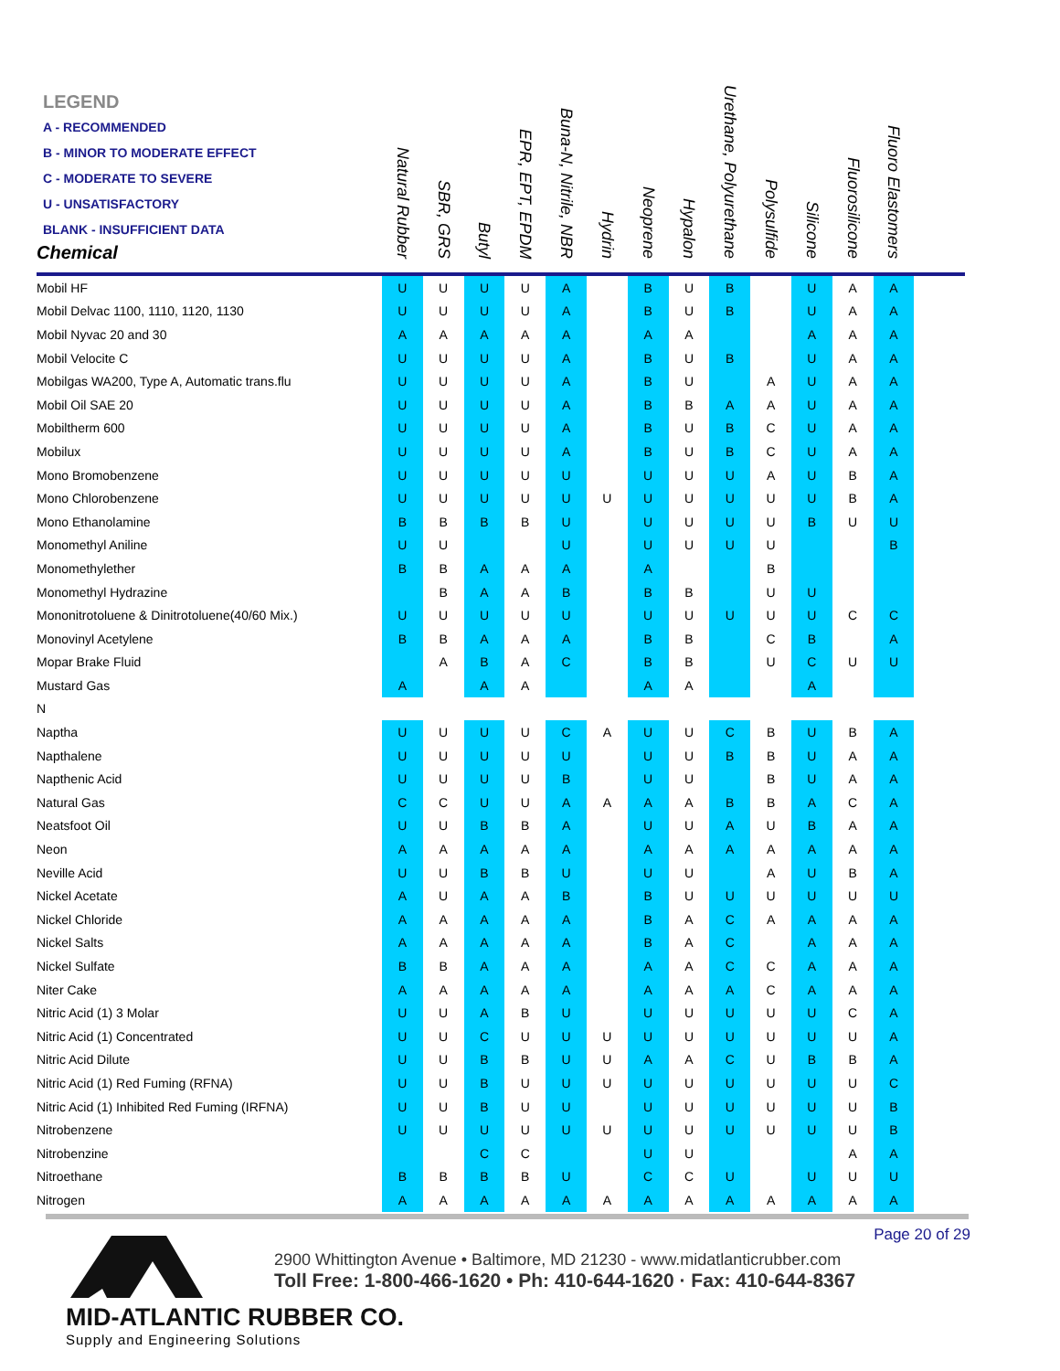| LEGEND A - RECOMMENDED B - MINOR TO MODERATE EFFECT C - MODERATE TO SEVERE U - UNSATISFACTORY BLANK - INSUFFICIENT DATA Chemical | Natural Rubber | SBR, GRS | Butyl | EPR, EPT, EPDM | Buna-N, Nitrile, NBR | Hydrin | Neoprene | Hypalon | Urethane, Polyurethane | Polysulfide | Silicone | Fluorosilicone | Fluoro Elastomers | |
| --- | --- | --- | --- | --- | --- | --- | --- | --- | --- | --- | --- | --- | --- | --- |
| Mobil HF | U | U | U | U | A | | B | U | B | | U | A | A | |
| Mobil Delvac 1100, 1110, 1120, 1130 | U | U | U | U | A | | B | U | B | | U | A | A | |
| Mobil Nyvac 20 and 30 | A | A | A | A | A | | A | A | | | A | A | A | |
| Mobil Velocite C | U | U | U | U | A | | B | U | B | | U | A | A | |
| Mobilgas WA200, Type A, Automatic trans.flu | U | U | U | U | A | | B | U | | A | U | A | A | |
| Mobil Oil SAE 20 | U | U | U | U | A | | B | B | A | A | U | A | A | |
| Mobiltherm 600 | U | U | U | U | A | | B | U | B | C | U | A | A | |
| Mobilux | U | U | U | U | A | | B | U | B | C | U | A | A | |
| Mono Bromobenzene | U | U | U | U | U | | U | U | U | A | U | B | A | |
| Mono Chlorobenzene | U | U | U | U | U | U | U | U | U | U | U | B | A | |
| Mono Ethanolamine | B | B | B | B | U | | U | U | U | U | B | U | U | |
| Monomethyl Aniline | U | U | | | U | | U | U | U | U | | | B | |
| Monomethylether | B | B | A | A | A | | A | | | B | | | | |
| Monomethyl Hydrazine | | B | A | A | B | | B | B | | U | U | | | |
| Mononitrotoluene & Dinitrotoluene(40/60 Mix.) | U | U | U | U | U | | U | U | U | U | U | C | C | |
| Monovinyl Acetylene | B | B | A | A | A | | B | B | | C | B | | A | |
| Mopar Brake Fluid | | A | B | A | C | | B | B | | U | C | U | U | |
| Mustard Gas | A | | A | A | | | A | A | | | A | | | |
| N | | | | | | | | | | | | | | |
| Naptha | U | U | U | U | C | A | U | U | C | B | U | B | A | |
| Napthalene | U | U | U | U | U | | U | U | B | B | U | A | A | |
| Napthenic Acid | U | U | U | U | B | | U | U | | B | U | A | A | |
| Natural Gas | C | C | U | U | A | A | A | A | B | B | A | C | A | |
| Neatsfoot Oil | U | U | B | B | A | | U | U | A | U | B | A | A | |
| Neon | A | A | A | A | A | | A | A | A | A | A | A | A | |
| Neville Acid | U | U | B | B | U | | U | U | | A | U | B | A | |
| Nickel Acetate | A | U | A | A | B | | B | U | U | U | U | U | U | |
| Nickel Chloride | A | A | A | A | A | | B | A | C | A | A | A | A | |
| Nickel Salts | A | A | A | A | A | | B | A | C | | A | A | A | |
| Nickel Sulfate | B | B | A | A | A | | A | A | C | C | A | A | A | |
| Niter Cake | A | A | A | A | A | | A | A | A | C | A | A | A | |
| Nitric Acid (1) 3 Molar | U | U | A | B | U | | U | U | U | U | U | C | A | |
| Nitric Acid (1) Concentrated | U | U | C | U | U | U | U | U | U | U | U | U | A | |
| Nitric Acid Dilute | U | U | B | B | U | U | A | A | C | U | B | B | A | |
| Nitric Acid (1) Red Fuming (RFNA) | U | U | B | U | U | U | U | U | U | U | U | U | C | |
| Nitric Acid (1) Inhibited Red Fuming (IRFNA) | U | U | B | U | U | | U | U | U | U | U | U | B | |
| Nitrobenzene | U | U | U | U | U | U | U | U | U | U | U | U | B | |
| Nitrobenzine | | | C | C | | | U | U | | | | A | A | |
| Nitroethane | B | B | B | B | U | | C | C | U | | U | U | U | |
| Nitrogen | A | A | A | A | A | A | A | A | A | A | A | A | A | |
Page 20 of 29
MID-ATLANTIC RUBBER CO.
Supply and Engineering Solutions
2900 Whittington Avenue • Baltimore, MD 21230 - www.midatlanticrubber.com
Toll Free: 1-800-466-1620 • Ph: 410-644-1620 · Fax: 410-644-8367